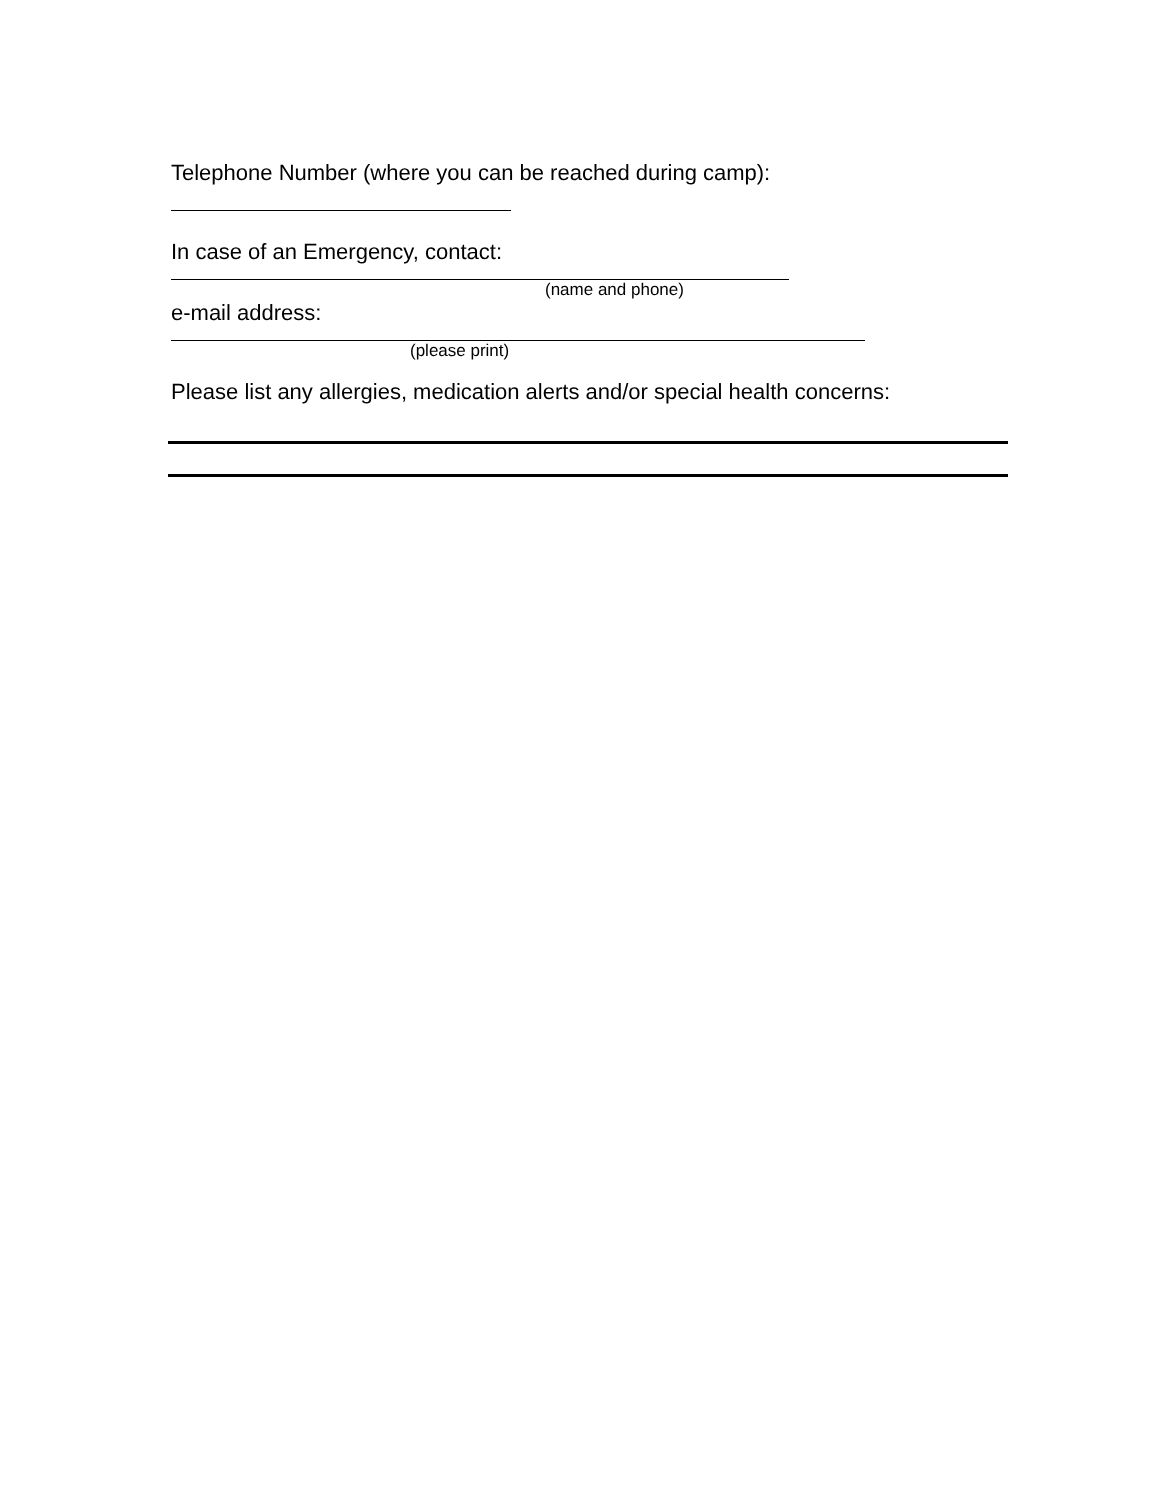Telephone Number (where you can be reached during camp):
In case of an Emergency, contact:
(name and phone)
e-mail address:
(please print)
Please list any allergies, medication alerts and/or special health concerns: